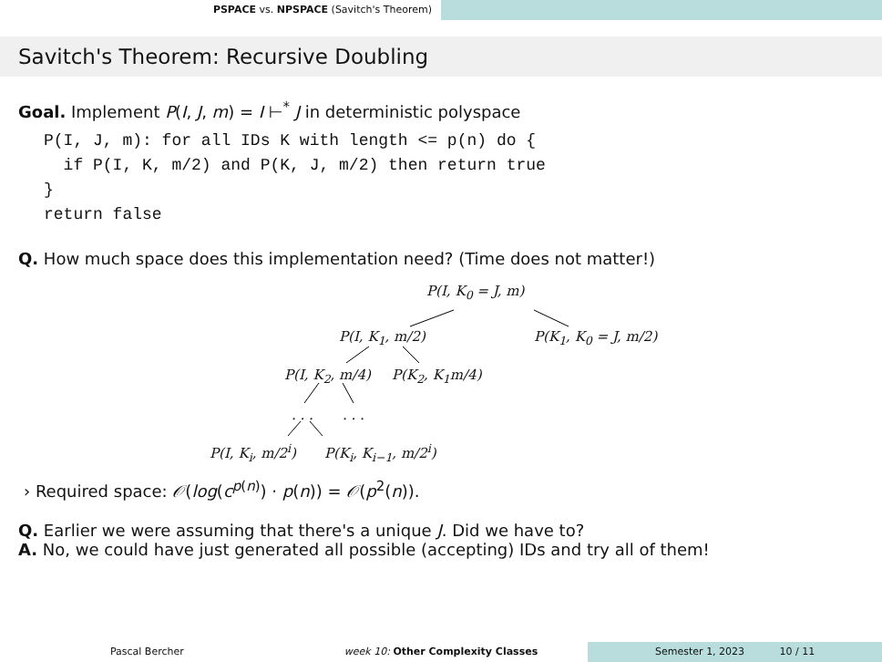PSPACE vs. NPSPACE (Savitch's Theorem)
Savitch's Theorem: Recursive Doubling
Goal. Implement P(I, J, m) = I ⊢<sup>*</sup> J in deterministic polyspace
P(I, J, m): for all IDs K with length <= p(n) do {
  if P(I, K, m/2) and P(K, J, m/2) then return true
}
return false
Q. How much space does this implementation need? (Time does not matter!)
P(I, K<sub>0</sub> = J, m)
P(I, K<sub>1</sub>, m/2) P(K<sub>1</sub>, K<sub>0</sub> = J, m/2)
P(I, K<sub>2</sub>, m/4) P(K<sub>2</sub>, K<sub>1</sub>m/4)
. . . . . .
P(I, K<sub>i</sub>, m/2<sup>i</sup>) P(K<sub>i</sub>, K<sub>i−1</sub>, m/2<sup>i</sup>)
› Required space: 𝒪(log(c<sup>p(n)</sup>) · p(n)) = 𝒪(p<sup>2</sup>(n)).
Q. Earlier we were assuming that there's a unique J. Did we have to?
A. No, we could have just generated all possible (accepting) IDs and try all of them!
Pascal Bercher week 10: Other Complexity Classes
Semester 1, 2023 10 / 11